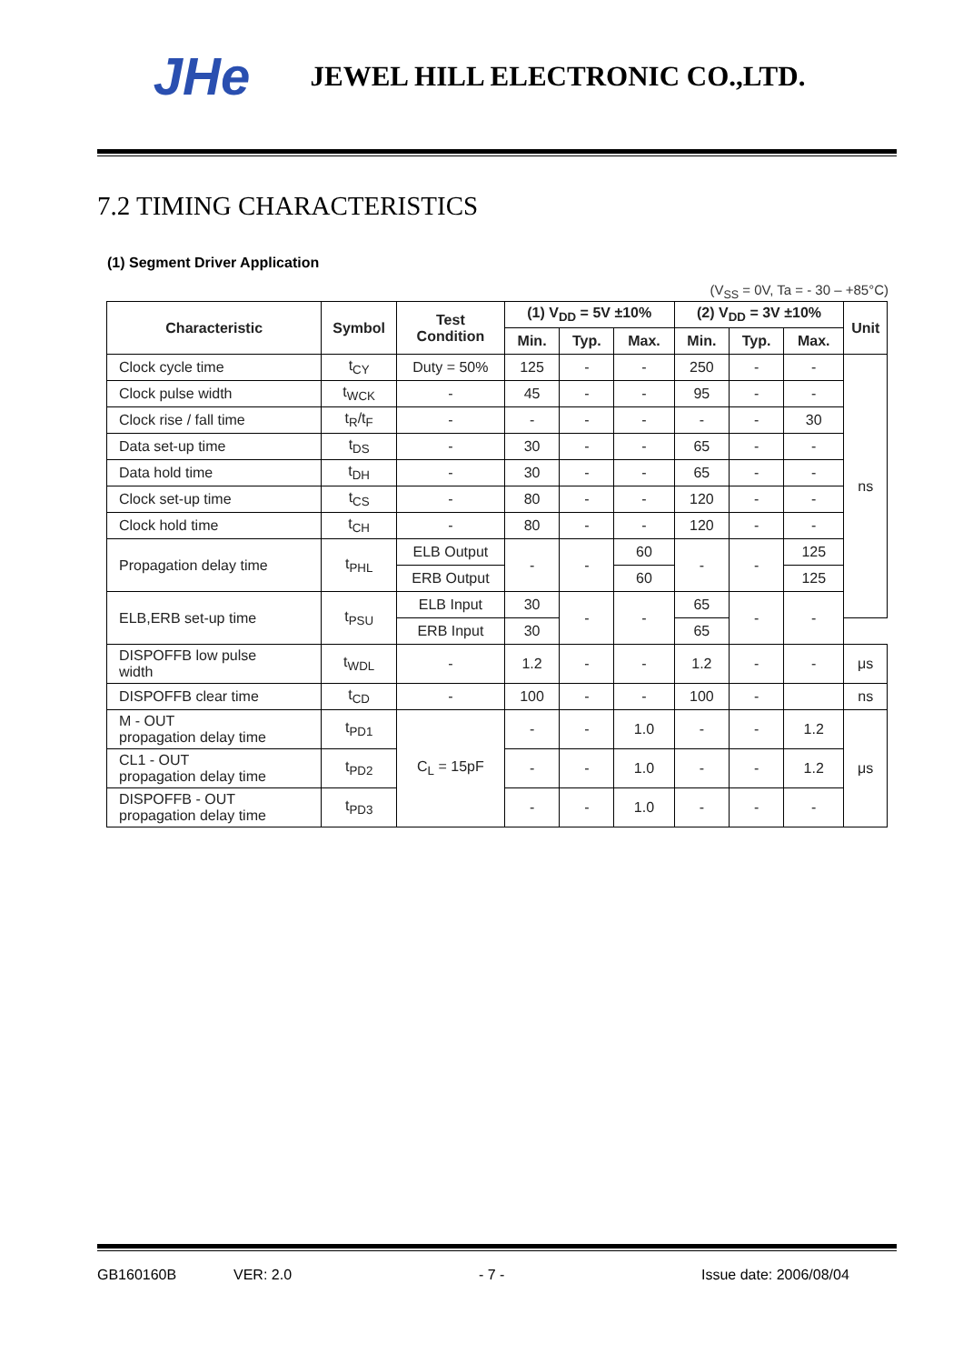JHe JEWEL HILL ELECTRONIC CO.,LTD.
7.2 TIMING CHARACTERISTICS
(1) Segment Driver Application
(V<sub>SS</sub> = 0V, Ta = - 30 – +85°C)
| Characteristic | Symbol | Test Condition | (1) V<sub>DD</sub> = 5V ±10% | | | (2) V<sub>DD</sub> = 3V ±10% | | | Unit |
| --- | --- | --- | --- | --- | --- | --- | --- | --- | --- |
| | | | Min. | Typ. | Max. | Min. | Typ. | Max. | |
| Clock cycle time | t<sub>CY</sub> | Duty = 50% | 125 | - | - | 250 | - | - | ns |
| Clock pulse width | t<sub>WCK</sub> | - | 45 | - | - | 95 | - | - | |
| Clock rise / fall time | t<sub>R</sub>/t<sub>F</sub> | - | - | - | - | - | - | 30 | |
| Data set-up time | t<sub>DS</sub> | - | 30 | - | - | 65 | - | - | |
| Data hold time | t<sub>DH</sub> | - | 30 | - | - | 65 | - | - | |
| Clock set-up time | t<sub>CS</sub> | - | 80 | - | - | 120 | - | - | |
| Clock hold time | t<sub>CH</sub> | - | 80 | - | - | 120 | - | - | |
| Propagation delay time | t<sub>PHL</sub> | ELB Output | - | - | 60 | - | - | 125 | |
| | | ERB Output | | | 60 | | | 125 | |
| ELB,ERB set-up time | t<sub>PSU</sub> | ELB Input | 30 | - | - | 65 | - | - | |
| | | ERB Input | 30 | | | 65 | | | |
| DISPOFFB low pulse width | t<sub>WDL</sub> | - | 1.2 | - | - | 1.2 | - | - | μs |
| DISPOFFB clear time | t<sub>CD</sub> | - | 100 | - | - | 100 | - | | ns |
| M - OUT propagation delay time | t<sub>PD1</sub> | C<sub>L</sub> = 15pF | - | - | 1.0 | - | - | 1.2 | μs |
| CL1 - OUT propagation delay time | t<sub>PD2</sub> | | - | - | 1.0 | - | - | 1.2 | |
| DISPOFFB - OUT propagation delay time | t<sub>PD3</sub> | | - | - | 1.0 | - | - | - | |
GB160160B VER: 2.0 - 7 - Issue date: 2006/08/04